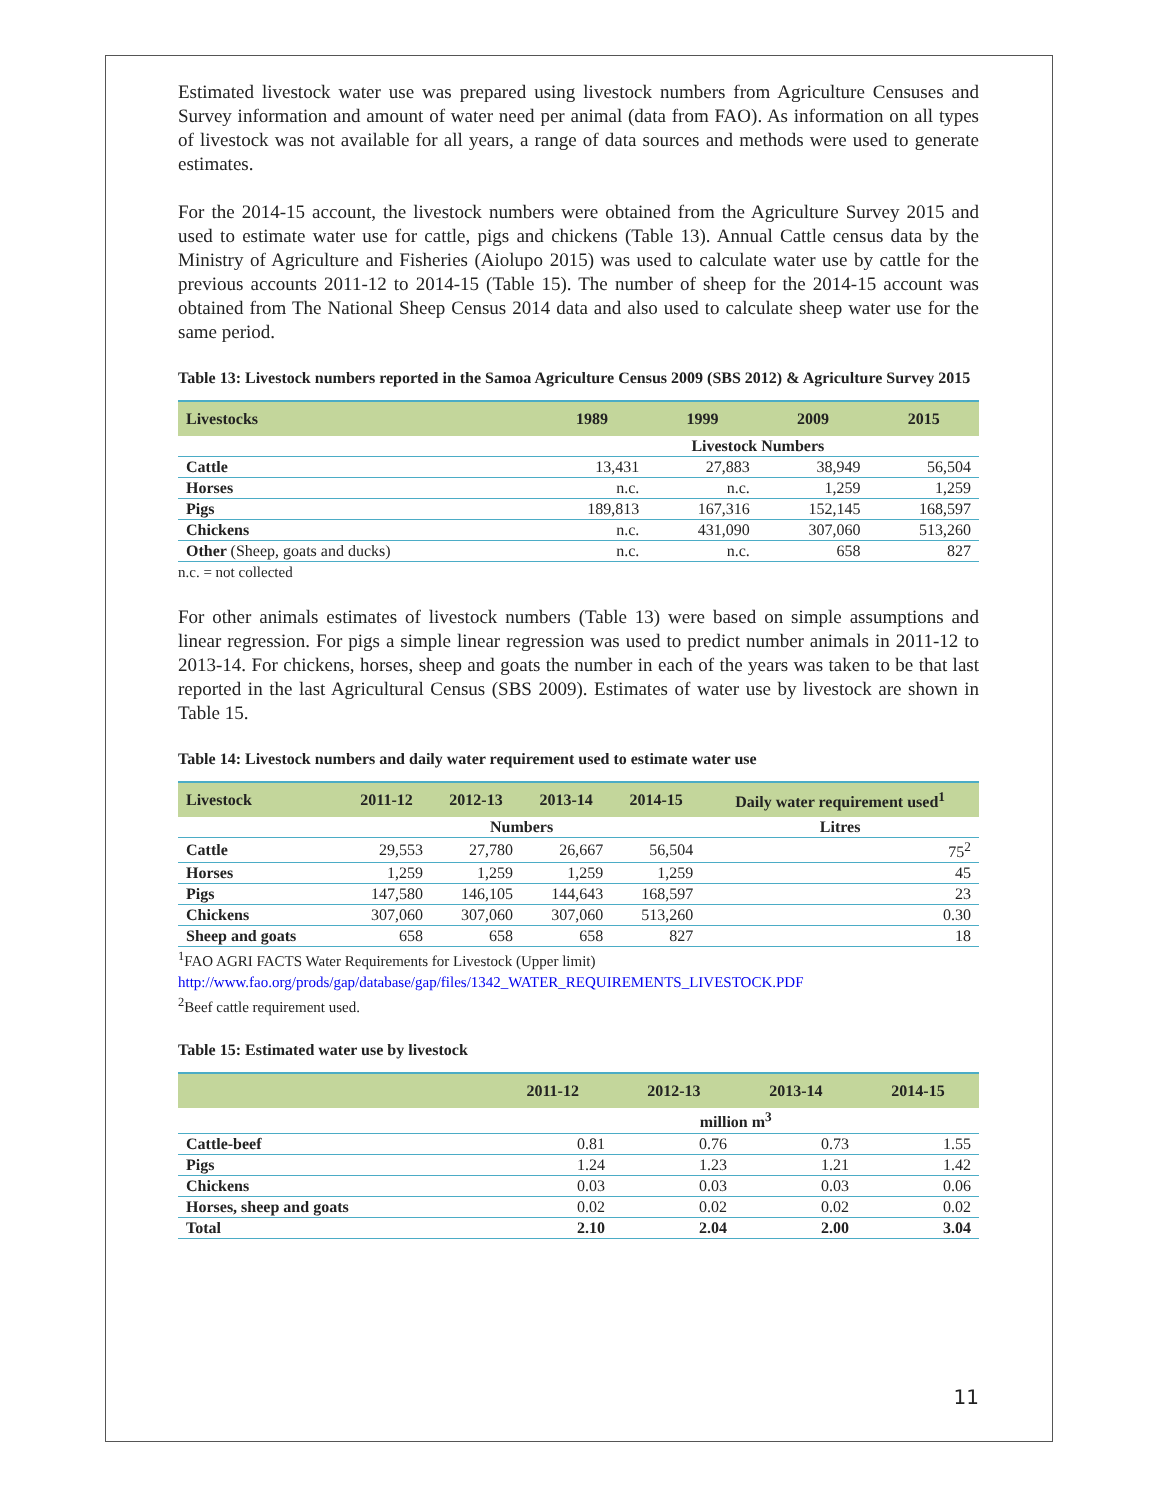Estimated livestock water use was prepared using livestock numbers from Agriculture Censuses and Survey information and amount of water need per animal (data from FAO). As information on all types of livestock was not available for all years, a range of data sources and methods were used to generate estimates.
For the 2014-15 account, the livestock numbers were obtained from the Agriculture Survey 2015 and used to estimate water use for cattle, pigs and chickens (Table 13). Annual Cattle census data by the Ministry of Agriculture and Fisheries (Aiolupo 2015) was used to calculate water use by cattle for the previous accounts 2011-12 to 2014-15 (Table 15). The number of sheep for the 2014-15 account was obtained from The National Sheep Census 2014 data and also used to calculate sheep water use for the same period.
Table 13: Livestock numbers reported in the Samoa Agriculture Census 2009 (SBS 2012) & Agriculture Survey 2015
| Livestocks | 1989 | 1999 | 2009 | 2015 |
| --- | --- | --- | --- | --- |
| | Livestock Numbers | | | |
| Cattle | 13,431 | 27,883 | 38,949 | 56,504 |
| Horses | n.c. | n.c. | 1,259 | 1,259 |
| Pigs | 189,813 | 167,316 | 152,145 | 168,597 |
| Chickens | n.c. | 431,090 | 307,060 | 513,260 |
| Other (Sheep, goats and ducks) | n.c. | n.c. | 658 | 827 |
n.c. = not collected
For other animals estimates of livestock numbers (Table 13) were based on simple assumptions and linear regression. For pigs a simple linear regression was used to predict number animals in 2011-12 to 2013-14. For chickens, horses, sheep and goats the number in each of the years was taken to be that last reported in the last Agricultural Census (SBS 2009). Estimates of water use by livestock are shown in Table 15.
Table 14: Livestock numbers and daily water requirement used to estimate water use
| Livestock | 2011-12 | 2012-13 | 2013-14 | 2014-15 | Daily water requirement used<sup>1</sup> |
| --- | --- | --- | --- | --- | --- |
| | Numbers | | | | Litres |
| Cattle | 29,553 | 27,780 | 26,667 | 56,504 | 75<sup>2</sup> |
| Horses | 1,259 | 1,259 | 1,259 | 1,259 | 45 |
| Pigs | 147,580 | 146,105 | 144,643 | 168,597 | 23 |
| Chickens | 307,060 | 307,060 | 307,060 | 513,260 | 0.30 |
| Sheep and goats | 658 | 658 | 658 | 827 | 18 |
<sup>1</sup> FAO AGRI FACTS Water Requirements for Livestock (Upper limit)
http://www.fao.org/prods/gap/database/gap/files/1342_WATER_REQUIREMENTS_LIVESTOCK.PDF
<sup>2</sup> Beef cattle requirement used.
Table 15: Estimated water use by livestock
| | 2011-12 | 2012-13 | 2013-14 | 2014-15 |
| --- | --- | --- | --- | --- |
| | million m<sup>3</sup> | | | |
| Cattle-beef | 0.81 | 0.76 | 0.73 | 1.55 |
| Pigs | 1.24 | 1.23 | 1.21 | 1.42 |
| Chickens | 0.03 | 0.03 | 0.03 | 0.06 |
| Horses, sheep and goats | 0.02 | 0.02 | 0.02 | 0.02 |
| Total | 2.10 | 2.04 | 2.00 | 3.04 |
11